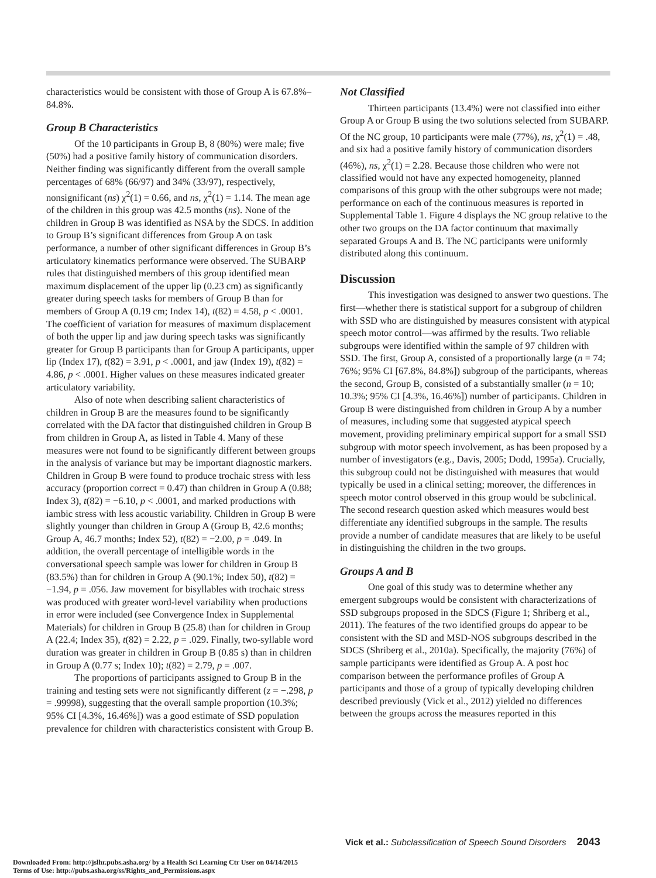characteristics would be consistent with those of Group A is 67.8%–84.8%.
Group B Characteristics
Of the 10 participants in Group B, 8 (80%) were male; five (50%) had a positive family history of communication disorders. Neither finding was significantly different from the overall sample percentages of 68% (66/97) and 34% (33/97), respectively, nonsignificant (ns) χ<sup>2</sup>(1) = 0.66, and ns, χ<sup>2</sup>(1) = 1.14. The mean age of the children in this group was 42.5 months (ns). None of the children in Group B was identified as NSA by the SDCS. In addition to Group B’s significant differences from Group A on task performance, a number of other significant differences in Group B’s articulatory kinematics performance were observed. The SUBARP rules that distinguished members of this group identified mean maximum displacement of the upper lip (0.23 cm) as significantly greater during speech tasks for members of Group B than for members of Group A (0.19 cm; Index 14), t(82) = 4.58, p < .0001. The coefficient of variation for measures of maximum displacement of both the upper lip and jaw during speech tasks was significantly greater for Group B participants than for Group A participants, upper lip (Index 17), t(82) = 3.91, p < .0001, and jaw (Index 19), t(82) = 4.86, p < .0001. Higher values on these measures indicated greater articulatory variability.
Also of note when describing salient characteristics of children in Group B are the measures found to be significantly correlated with the DA factor that distinguished children in Group B from children in Group A, as listed in Table 4. Many of these measures were not found to be significantly different between groups in the analysis of variance but may be important diagnostic markers. Children in Group B were found to produce trochaic stress with less accuracy (proportion correct = 0.47) than children in Group A (0.88; Index 3), t(82) = −6.10, p < .0001, and marked productions with iambic stress with less acoustic variability. Children in Group B were slightly younger than children in Group A (Group B, 42.6 months; Group A, 46.7 months; Index 52), t(82) = −2.00, p = .049. In addition, the overall percentage of intelligible words in the conversational speech sample was lower for children in Group B (83.5%) than for children in Group A (90.1%; Index 50), t(82) = −1.94, p = .056. Jaw movement for bisyllables with trochaic stress was produced with greater word-level variability when productions in error were included (see Convergence Index in Supplemental Materials) for children in Group B (25.8) than for children in Group A (22.4; Index 35), t(82) = 2.22, p = .029. Finally, two-syllable word duration was greater in children in Group B (0.85 s) than in children in Group A (0.77 s; Index 10); t(82) = 2.79, p = .007.
The proportions of participants assigned to Group B in the training and testing sets were not significantly different (z = −.298, p = .99998), suggesting that the overall sample proportion (10.3%; 95% CI [4.3%, 16.46%]) was a good estimate of SSD population prevalence for children with characteristics consistent with Group B.
Not Classified
Thirteen participants (13.4%) were not classified into either Group A or Group B using the two solutions selected from SUBARP. Of the NC group, 10 participants were male (77%), ns, χ<sup>2</sup>(1) = .48, and six had a positive family history of communication disorders (46%), ns, χ<sup>2</sup>(1) = 2.28. Because those children who were not classified would not have any expected homogeneity, planned comparisons of this group with the other subgroups were not made; performance on each of the continuous measures is reported in Supplemental Table 1. Figure 4 displays the NC group relative to the other two groups on the DA factor continuum that maximally separated Groups A and B. The NC participants were uniformly distributed along this continuum.
Discussion
This investigation was designed to answer two questions. The first—whether there is statistical support for a subgroup of children with SSD who are distinguished by measures consistent with atypical speech motor control—was affirmed by the results. Two reliable subgroups were identified within the sample of 97 children with SSD. The first, Group A, consisted of a proportionally large (n = 74; 76%; 95% CI [67.8%, 84.8%]) subgroup of the participants, whereas the second, Group B, consisted of a substantially smaller (n = 10; 10.3%; 95% CI [4.3%, 16.46%]) number of participants. Children in Group B were distinguished from children in Group A by a number of measures, including some that suggested atypical speech movement, providing preliminary empirical support for a small SSD subgroup with motor speech involvement, as has been proposed by a number of investigators (e.g., Davis, 2005; Dodd, 1995a). Crucially, this subgroup could not be distinguished with measures that would typically be used in a clinical setting; moreover, the differences in speech motor control observed in this group would be subclinical. The second research question asked which measures would best differentiate any identified subgroups in the sample. The results provide a number of candidate measures that are likely to be useful in distinguishing the children in the two groups.
Groups A and B
One goal of this study was to determine whether any emergent subgroups would be consistent with characterizations of SSD subgroups proposed in the SDCS (Figure 1; Shriberg et al., 2011). The features of the two identified groups do appear to be consistent with the SD and MSD-NOS subgroups described in the SDCS (Shriberg et al., 2010a). Specifically, the majority (76%) of sample participants were identified as Group A. A post hoc comparison between the performance profiles of Group A participants and those of a group of typically developing children described previously (Vick et al., 2012) yielded no differences between the groups across the measures reported in this
Vick et al.: Subclassification of Speech Sound Disorders 2043
Downloaded From: http://jslhr.pubs.asha.org/ by a Health Sci Learning Ctr User on 04/14/2015
Terms of Use: http://pubs.asha.org/ss/Rights_and_Permissions.aspx